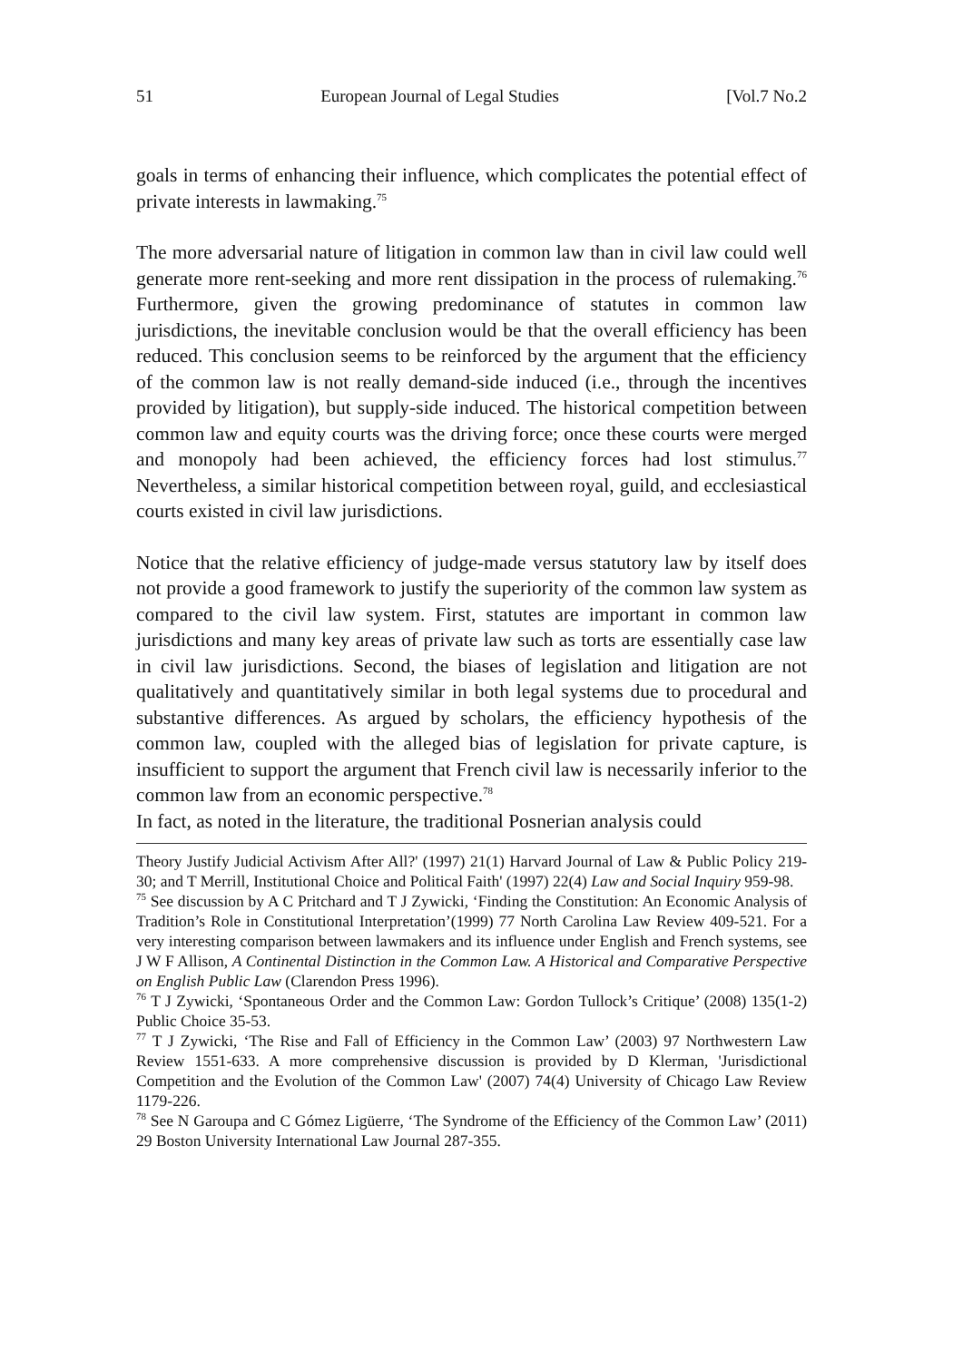51 European Journal of Legal Studies [Vol.7 No.2
goals in terms of enhancing their influence, which complicates the potential effect of private interests in lawmaking.<sup>75</sup>
The more adversarial nature of litigation in common law than in civil law could well generate more rent-seeking and more rent dissipation in the process of rulemaking.<sup>76</sup> Furthermore, given the growing predominance of statutes in common law jurisdictions, the inevitable conclusion would be that the overall efficiency has been reduced. This conclusion seems to be reinforced by the argument that the efficiency of the common law is not really demand-side induced (i.e., through the incentives provided by litigation), but supply-side induced. The historical competition between common law and equity courts was the driving force; once these courts were merged and monopoly had been achieved, the efficiency forces had lost stimulus.<sup>77</sup> Nevertheless, a similar historical competition between royal, guild, and ecclesiastical courts existed in civil law jurisdictions.
Notice that the relative efficiency of judge-made versus statutory law by itself does not provide a good framework to justify the superiority of the common law system as compared to the civil law system. First, statutes are important in common law jurisdictions and many key areas of private law such as torts are essentially case law in civil law jurisdictions. Second, the biases of legislation and litigation are not qualitatively and quantitatively similar in both legal systems due to procedural and substantive differences. As argued by scholars, the efficiency hypothesis of the common law, coupled with the alleged bias of legislation for private capture, is insufficient to support the argument that French civil law is necessarily inferior to the common law from an economic perspective.<sup>78</sup>
In fact, as noted in the literature, the traditional Posnerian analysis could
Theory Justify Judicial Activism After All?' (1997) 21(1) Harvard Journal of Law & Public Policy 219-30; and T Merrill, Institutional Choice and Political Faith' (1997) 22(4) Law and Social Inquiry 959-98.
<sup>75</sup> See discussion by A C Pritchard and T J Zywicki, ‘Finding the Constitution: An Economic Analysis of Tradition’s Role in Constitutional Interpretation’(1999) 77 North Carolina Law Review 409-521. For a very interesting comparison between lawmakers and its influence under English and French systems, see J W F Allison, A Continental Distinction in the Common Law. A Historical and Comparative Perspective on English Public Law (Clarendon Press 1996).
<sup>76</sup> T J Zywicki, ‘Spontaneous Order and the Common Law: Gordon Tullock’s Critique’ (2008) 135(1-2) Public Choice 35-53.
<sup>77</sup> T J Zywicki, ‘The Rise and Fall of Efficiency in the Common Law’ (2003) 97 Northwestern Law Review 1551-633. A more comprehensive discussion is provided by D Klerman, 'Jurisdictional Competition and the Evolution of the Common Law' (2007) 74(4) University of Chicago Law Review 1179-226.
<sup>78</sup> See N Garoupa and C Gómez Ligüerre, ‘The Syndrome of the Efficiency of the Common Law’ (2011) 29 Boston University International Law Journal 287-355.